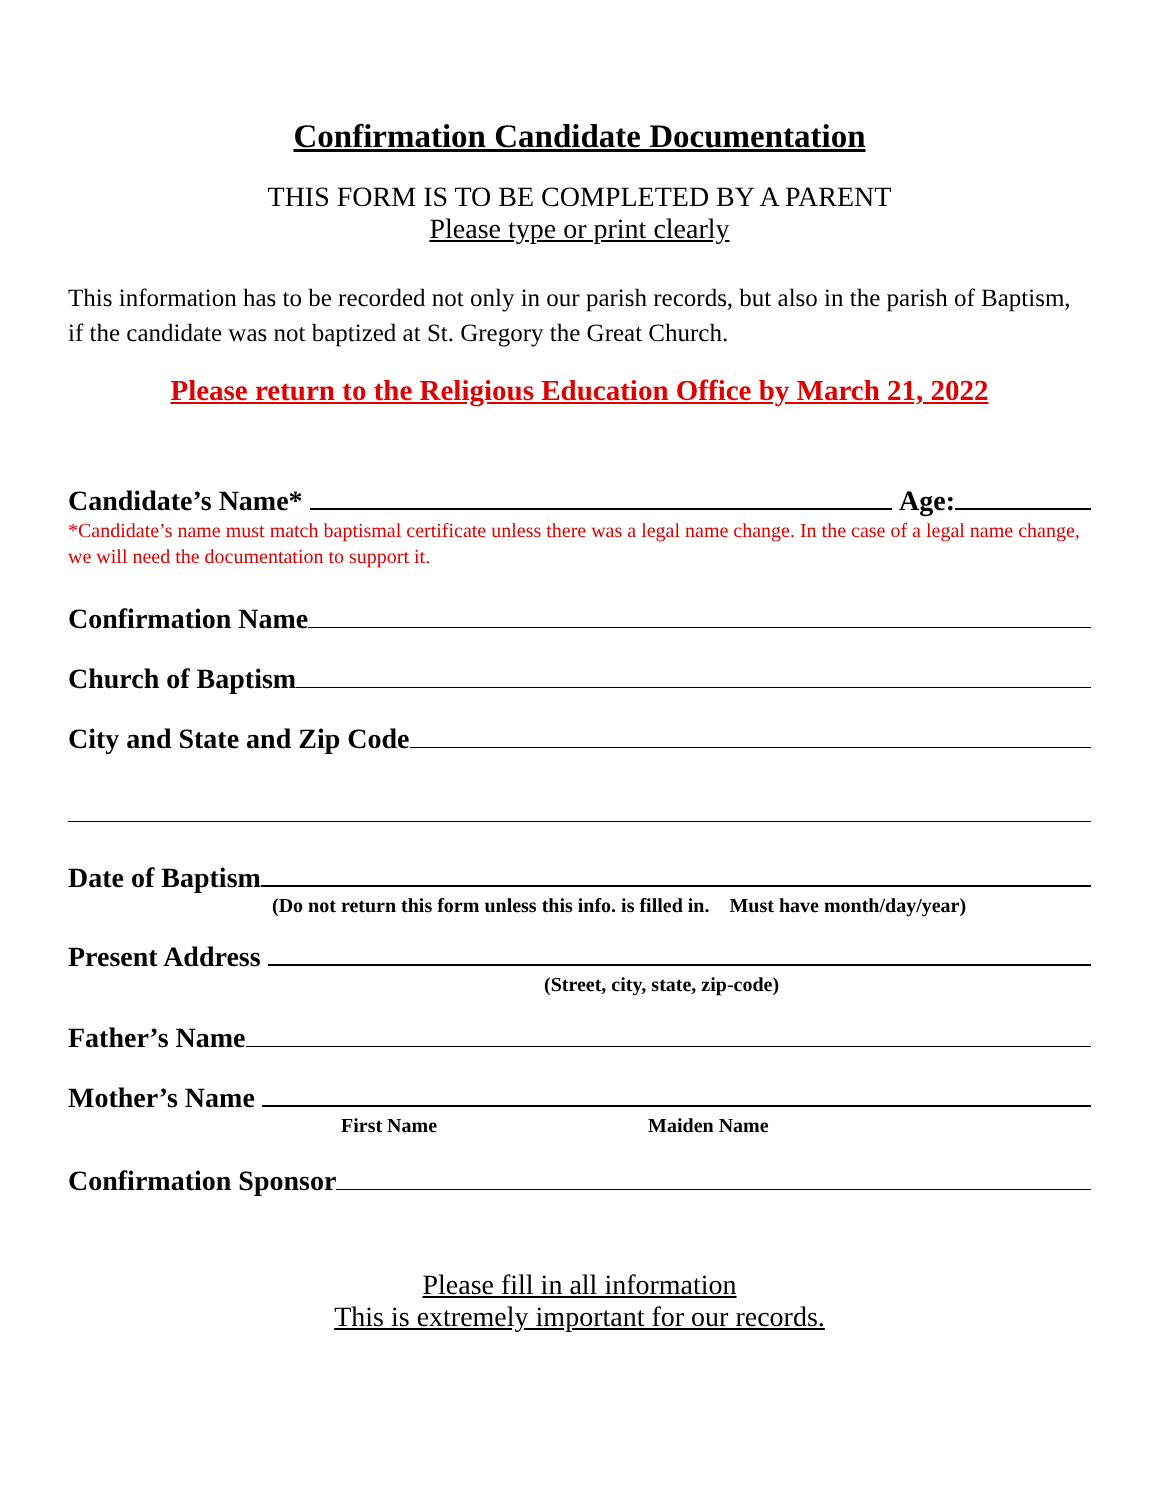Confirmation Candidate Documentation
THIS FORM IS TO BE COMPLETED BY A PARENT
Please type or print clearly
This information has to be recorded not only in our parish records, but also in the parish of Baptism, if the candidate was not baptized at St. Gregory the Great Church.
Please return to the Religious Education Office by March 21, 2022
Candidate’s Name* Age:
*Candidate’s name must match baptismal certificate unless there was a legal name change. In the case of a legal name change, we will need the documentation to support it.
Confirmation Name
Church of Baptism
City and State and Zip Code
Date of Baptism
(Do not return this form unless this info. is filled in. Must have month/day/year)
Present Address
(Street, city, state, zip-code)
Father’s Name
Mother’s Name
First Name Maiden Name
Confirmation Sponsor
Please fill in all information
This is extremely important for our records.